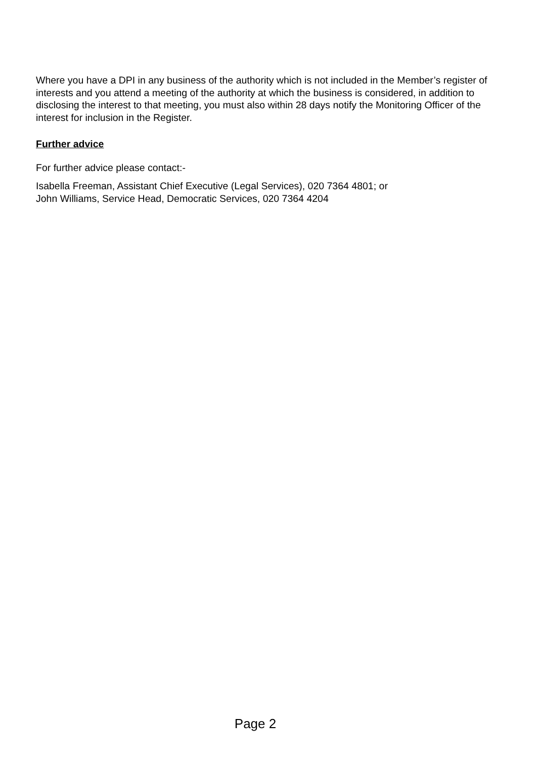Where you have a DPI in any business of the authority which is not included in the Member’s register of interests and you attend a meeting of the authority at which the business is considered, in addition to disclosing the interest to that meeting, you must also within 28 days notify the Monitoring Officer of the interest for inclusion in the Register.
Further advice
For further advice please contact:-
Isabella Freeman, Assistant Chief Executive (Legal Services), 020 7364 4801; or
John Williams, Service Head, Democratic Services, 020 7364 4204
Page 2